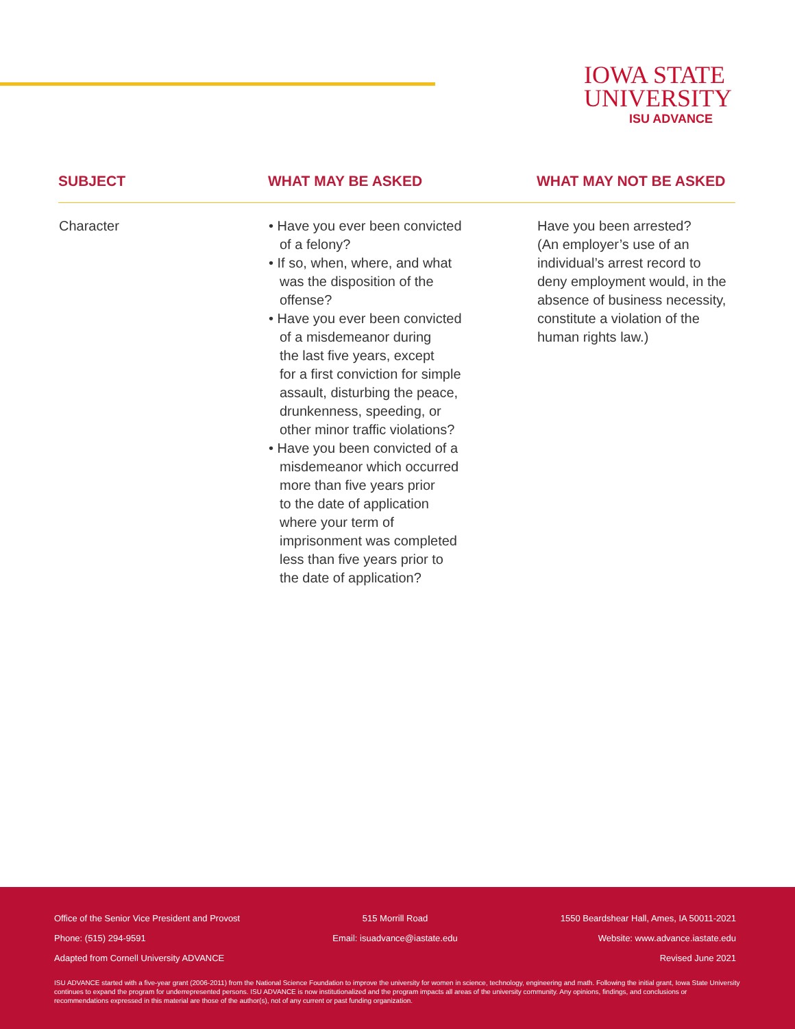IOWA STATE
UNIVERSITY
ISU ADVANCE
| SUBJECT | WHAT MAY BE ASKED | WHAT MAY NOT BE ASKED |
| --- | --- | --- |
| Character | • Have you ever been convicted of a felony? • If so, when, where, and what was the disposition of the offense? • Have you ever been convicted of a misdemeanor during the last five years, except for a first conviction for simple assault, disturbing the peace, drunkenness, speeding, or other minor traffic violations? • Have you been convicted of a misdemeanor which occurred more than five years prior to the date of application where your term of imprisonment was completed less than five years prior to the date of application? | Have you been arrested? (An employer’s use of an individual’s arrest record to deny employment would, in the absence of business necessity, constitute a violation of the human rights law.) |
Office of the Senior Vice President and Provost 515 Morrill Road 1550 Beardshear Hall, Ames, IA 50011-2021
Phone: (515) 294-9591 Email: isuadvance@iastate.edu Website: www.advance.iastate.edu
Adapted from Cornell University ADVANCE Revised June 2021
ISU ADVANCE started with a five-year grant (2006-2011) from the National Science Foundation to improve the university for women in science, technology, engineering and math. Following the initial grant, Iowa State University continues to expand the program for underrepresented persons. ISU ADVANCE is now institutionalized and the program impacts all areas of the university community. Any opinions, findings, and conclusions or recommendations expressed in this material are those of the author(s), not of any current or past funding organization.